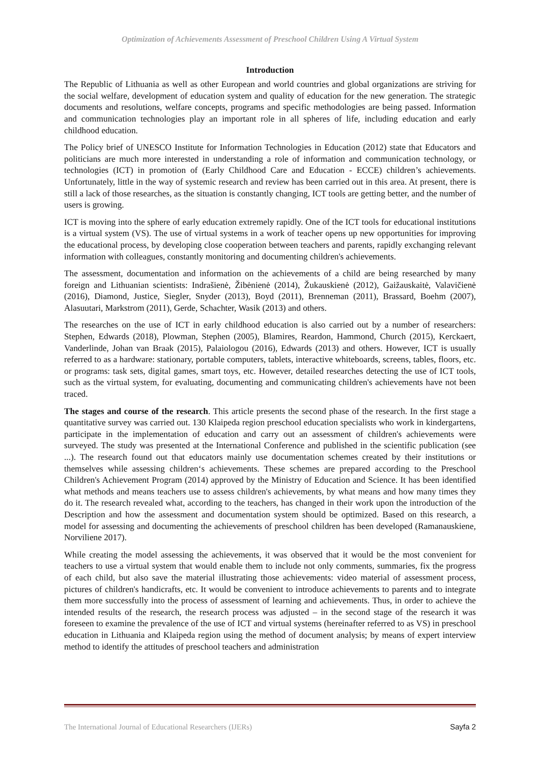Optimization of Achievements Assessment of Preschool Children Using A Virtual System
Introduction
The Republic of Lithuania as well as other European and world countries and global organizations are striving for the social welfare, development of education system and quality of education for the new generation. The strategic documents and resolutions, welfare concepts, programs and specific methodologies are being passed. Information and communication technologies play an important role in all spheres of life, including education and early childhood education.
The Policy brief of UNESCO Institute for Information Technologies in Education (2012) state that Educators and politicians are much more interested in understanding a role of information and communication technology, or technologies (ICT) in promotion of (Early Childhood Care and Education - ECCE) children’s achievements. Unfortunately, little in the way of systemic research and review has been carried out in this area. At present, there is still a lack of those researches, as the situation is constantly changing, ICT tools are getting better, and the number of users is growing.
ICT is moving into the sphere of early education extremely rapidly. One of the ICT tools for educational institutions is a virtual system (VS). The use of virtual systems in a work of teacher opens up new opportunities for improving the educational process, by developing close cooperation between teachers and parents, rapidly exchanging relevant information with colleagues, constantly monitoring and documenting children's achievements.
The assessment, documentation and information on the achievements of a child are being researched by many foreign and Lithuanian scientists: Indrašienė, Žibėnienė (2014), Žukauskienė (2012), Gaižauskaitė, Valavičienė (2016), Diamond, Justice, Siegler, Snyder (2013), Boyd (2011), Brenneman (2011), Brassard, Boehm (2007), Alasuutari, Markstrom (2011), Gerde, Schachter, Wasik (2013) and others.
The researches on the use of ICT in early childhood education is also carried out by a number of researchers: Stephen, Edwards (2018), Plowman, Stephen (2005), Blamires, Reardon, Hammond, Church (2015), Kerckaert, Vanderlinde, Johan van Braak (2015), Palaiologou (2016), Edwards (2013) and others. However, ICT is usually referred to as a hardware: stationary, portable computers, tablets, interactive whiteboards, screens, tables, floors, etc. or programs: task sets, digital games, smart toys, etc. However, detailed researches detecting the use of ICT tools, such as the virtual system, for evaluating, documenting and communicating children's achievements have not been traced.
The stages and course of the research. This article presents the second phase of the research. In the first stage a quantitative survey was carried out. 130 Klaipeda region preschool education specialists who work in kindergartens, participate in the implementation of education and carry out an assessment of children's achievements were surveyed. The study was presented at the International Conference and published in the scientific publication (see ...). The research found out that educators mainly use documentation schemes created by their institutions or themselves while assessing children‘s achievements. These schemes are prepared according to the Preschool Children's Achievement Program (2014) approved by the Ministry of Education and Science. It has been identified what methods and means teachers use to assess children's achievements, by what means and how many times they do it. The research revealed what, according to the teachers, has changed in their work upon the introduction of the Description and how the assessment and documentation system should be optimized. Based on this research, a model for assessing and documenting the achievements of preschool children has been developed (Ramanauskiene, Norviliene 2017).
While creating the model assessing the achievements, it was observed that it would be the most convenient for teachers to use a virtual system that would enable them to include not only comments, summaries, fix the progress of each child, but also save the material illustrating those achievements: video material of assessment process, pictures of children's handicrafts, etc. It would be convenient to introduce achievements to parents and to integrate them more successfully into the process of assessment of learning and achievements. Thus, in order to achieve the intended results of the research, the research process was adjusted – in the second stage of the research it was foreseen to examine the prevalence of the use of ICT and virtual systems (hereinafter referred to as VS) in preschool education in Lithuania and Klaipeda region using the method of document analysis; by means of expert interview method to identify the attitudes of preschool teachers and administration
The International Journal of Educational Researchers (IJERs) Sayfa 2